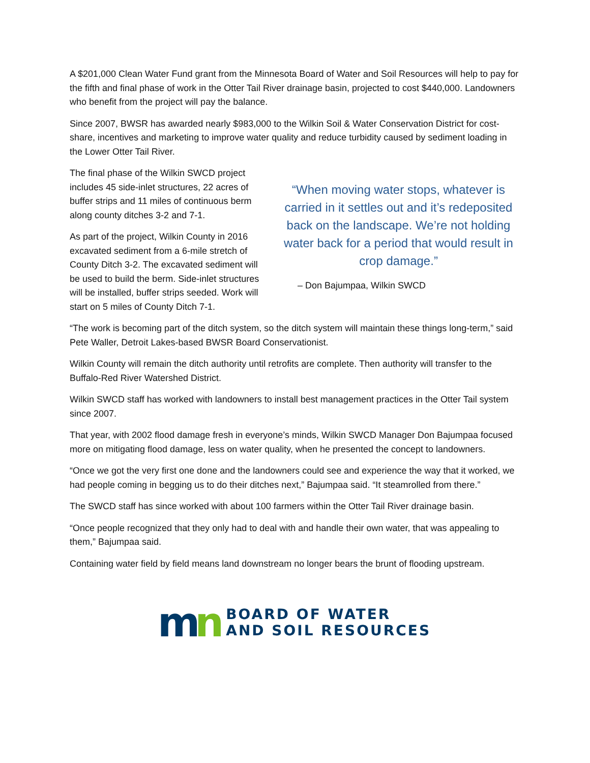A $201,000 Clean Water Fund grant from the Minnesota Board of Water and Soil Resources will help to pay for the fifth and final phase of work in the Otter Tail River drainage basin, projected to cost $440,000. Landowners who benefit from the project will pay the balance.
Since 2007, BWSR has awarded nearly $983,000 to the Wilkin Soil & Water Conservation District for cost-share, incentives and marketing to improve water quality and reduce turbidity caused by sediment loading in the Lower Otter Tail River.
The final phase of the Wilkin SWCD project includes 45 side-inlet structures, 22 acres of buffer strips and 11 miles of continuous berm along county ditches 3-2 and 7-1.
As part of the project, Wilkin County in 2016 excavated sediment from a 6-mile stretch of County Ditch 3-2. The excavated sediment will be used to build the berm. Side-inlet structures will be installed, buffer strips seeded. Work will start on 5 miles of County Ditch 7-1.
“When moving water stops, whatever is carried in it settles out and it’s redeposited back on the landscape. We’re not holding water back for a period that would result in crop damage.”
– Don Bajumpaa, Wilkin SWCD
“The work is becoming part of the ditch system, so the ditch system will maintain these things long-term,” said Pete Waller, Detroit Lakes-based BWSR Board Conservationist.
Wilkin County will remain the ditch authority until retrofits are complete. Then authority will transfer to the Buffalo-Red River Watershed District.
Wilkin SWCD staff has worked with landowners to install best management practices in the Otter Tail system since 2007.
That year, with 2002 flood damage fresh in everyone’s minds, Wilkin SWCD Manager Don Bajumpaa focused more on mitigating flood damage, less on water quality, when he presented the concept to landowners.
“Once we got the very first one done and the landowners could see and experience the way that it worked, we had people coming in begging us to do their ditches next,” Bajumpaa said. “It steamrolled from there.”
The SWCD staff has since worked with about 100 farmers within the Otter Tail River drainage basin.
“Once people recognized that they only had to deal with and handle their own water, that was appealing to them,” Bajumpaa said.
Containing water field by field means land downstream no longer bears the brunt of flooding upstream.
mn
BOARD OF WATER
AND SOIL RESOURCES